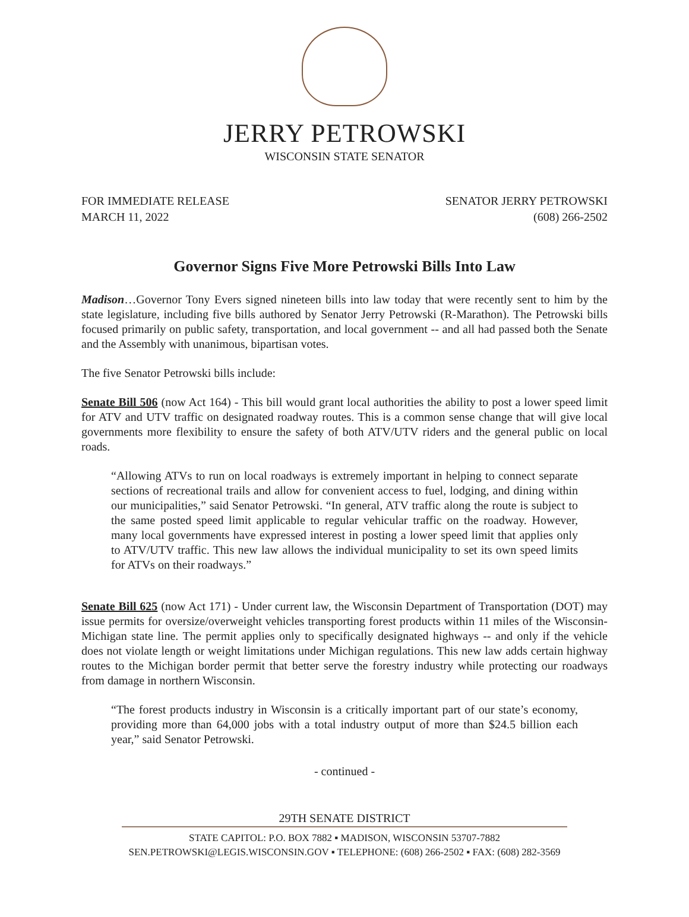JERRY PETROWSKI
WISCONSIN STATE SENATOR
FOR IMMEDIATE RELEASE
MARCH 11, 2022
SENATOR JERRY PETROWSKI
(608) 266-2502
Governor Signs Five More Petrowski Bills Into Law
Madison…Governor Tony Evers signed nineteen bills into law today that were recently sent to him by the state legislature, including five bills authored by Senator Jerry Petrowski (R-Marathon). The Petrowski bills focused primarily on public safety, transportation, and local government -- and all had passed both the Senate and the Assembly with unanimous, bipartisan votes.
The five Senator Petrowski bills include:
Senate Bill 506 (now Act 164) - This bill would grant local authorities the ability to post a lower speed limit for ATV and UTV traffic on designated roadway routes. This is a common sense change that will give local governments more flexibility to ensure the safety of both ATV/UTV riders and the general public on local roads.
“Allowing ATVs to run on local roadways is extremely important in helping to connect separate sections of recreational trails and allow for convenient access to fuel, lodging, and dining within our municipalities,” said Senator Petrowski. “In general, ATV traffic along the route is subject to the same posted speed limit applicable to regular vehicular traffic on the roadway. However, many local governments have expressed interest in posting a lower speed limit that applies only to ATV/UTV traffic. This new law allows the individual municipality to set its own speed limits for ATVs on their roadways.”
Senate Bill 625 (now Act 171) - Under current law, the Wisconsin Department of Transportation (DOT) may issue permits for oversize/overweight vehicles transporting forest products within 11 miles of the Wisconsin-Michigan state line. The permit applies only to specifically designated highways -- and only if the vehicle does not violate length or weight limitations under Michigan regulations. This new law adds certain highway routes to the Michigan border permit that better serve the forestry industry while protecting our roadways from damage in northern Wisconsin.
“The forest products industry in Wisconsin is a critically important part of our state’s economy, providing more than 64,000 jobs with a total industry output of more than $24.5 billion each year,” said Senator Petrowski.
- continued -
29TH SENATE DISTRICT
STATE CAPITOL: P.O. BOX 7882 ▪ MADISON, WISCONSIN 53707-7882
SEN.PETROWSKI@LEGIS.WISCONSIN.GOV ▪ TELEPHONE: (608) 266-2502 ▪ FAX: (608) 282-3569